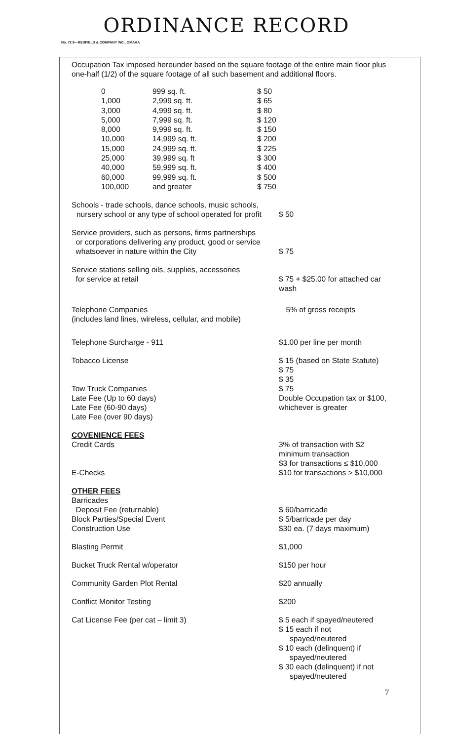ORDINANCE RECORD
No. 72 8—REDFIELD & COMPANY INC., OMAHA
Occupation Tax imposed hereunder based on the square footage of the entire main floor plus one-half (1/2) of the square footage of all such basement and additional floors.
| | 0 | 999 sq. ft. | $ 50 |
| | 1,000 | 2,999 sq. ft. | $ 65 |
| | 3,000 | 4,999 sq. ft. | $ 80 |
| | 5,000 | 7,999 sq. ft. | $ 120 |
| | 8,000 | 9,999 sq. ft. | $ 150 |
| | 10,000 | 14,999 sq. ft. | $ 200 |
| | 15,000 | 24,999 sq. ft. | $ 225 |
| | 25,000 | 39,999 sq. ft | $ 300 |
| | 40,000 | 59,999 sq. ft. | $ 400 |
| | 60,000 | 99,999 sq. ft. | $ 500 |
| | 100,000 | and greater | $ 750 |
Schools - trade schools, dance schools, music schools,
nursery school or any type of school operated for profit
$ 50
Service providers, such as persons, firms partnerships
or corporations delivering any product, good or service
whatsoever in nature within the City
$ 75
Service stations selling oils, supplies, accessories
for service at retail
$ 75 + $25.00 for attached car wash
Telephone Companies
(includes land lines, wireless, cellular, and mobile)
5% of gross receipts
Telephone Surcharge - 911 $1.00 per line per month
Tobacco License
Tow Truck Companies
Late Fee (Up to 60 days)
Late Fee (60-90 days)
Late Fee (over 90 days)
$ 15 (based on State Statute)
$ 75
$ 35
$ 75
Double Occupation tax or $100, whichever is greater
COVENIENCE FEES
Credit Cards
E-Checks
3% of transaction with $2 minimum transaction
$3 for transactions ≤ $10,000
$10 for transactions > $10,000
OTHER FEES
Barricades
Deposit Fee (returnable)
Block Parties/Special Event
Construction Use
$ 60/barricade
$ 5/barricade per day
$30 ea. (7 days maximum)
Blasting Permit $1,000
Bucket Truck Rental w/operator $150 per hour
Community Garden Plot Rental $20 annually
Conflict Monitor Testing $200
Cat License Fee (per cat – limit 3) $ 5 each if spayed/neutered
$ 15 each if not
spayed/neutered
$ 10 each (delinquent) if
spayed/neutered
$ 30 each (delinquent) if not
spayed/neutered
7